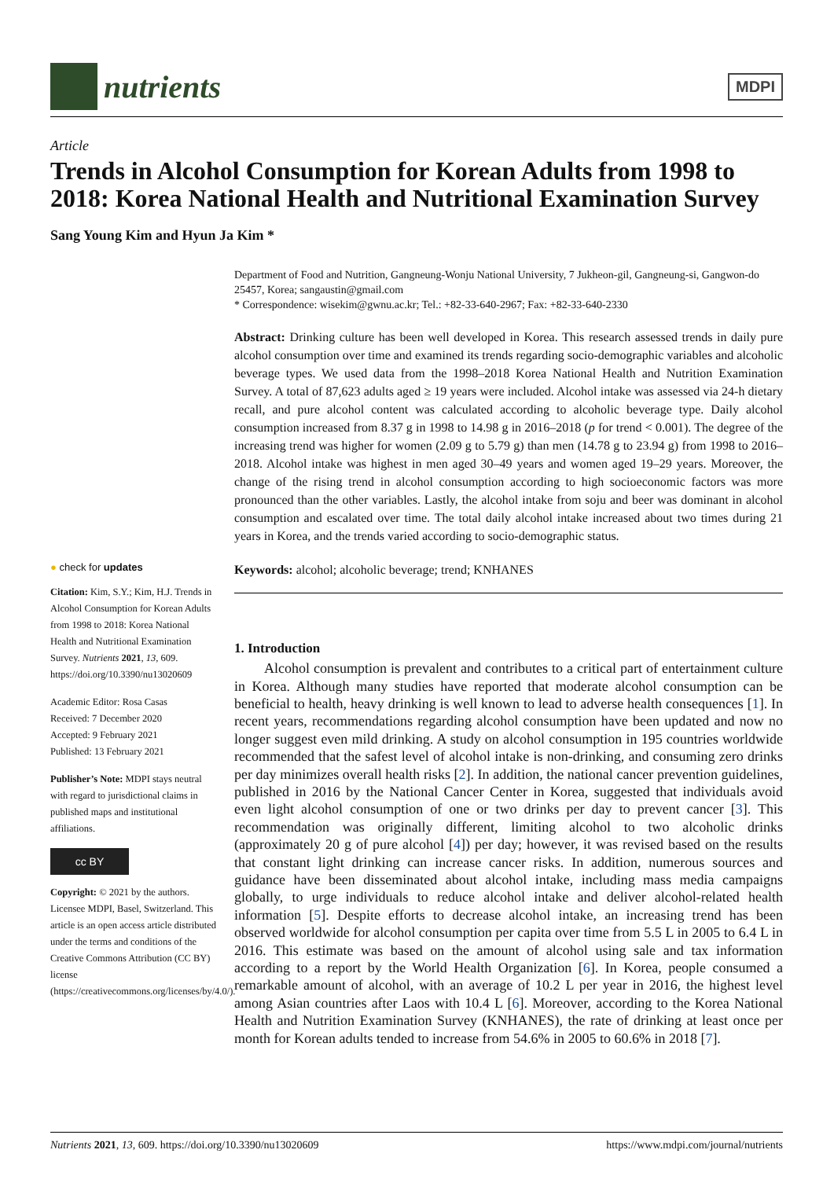nutrients
MDPI
Article
Trends in Alcohol Consumption for Korean Adults from 1998 to 2018: Korea National Health and Nutritional Examination Survey
Sang Young Kim and Hyun Ja Kim *
● check for updates
Citation: Kim, S.Y.; Kim, H.J. Trends in Alcohol Consumption for Korean Adults from 1998 to 2018: Korea National Health and Nutritional Examination Survey. Nutrients 2021, 13, 609. https://doi.org/10.3390/nu13020609
Academic Editor: Rosa Casas
Received: 7 December 2020
Accepted: 9 February 2021
Published: 13 February 2021
Publisher’s Note: MDPI stays neutral with regard to jurisdictional claims in published maps and institutional affiliations.
cc BY
Copyright: © 2021 by the authors. Licensee MDPI, Basel, Switzerland. This article is an open access article distributed under the terms and conditions of the Creative Commons Attribution (CC BY) license (https://creativecommons.org/licenses/by/4.0/).
Department of Food and Nutrition, Gangneung-Wonju National University, 7 Jukheon-gil, Gangneung-si, Gangwon-do 25457, Korea; sangaustin@gmail.com
* Correspondence: wisekim@gwnu.ac.kr; Tel.: +82-33-640-2967; Fax: +82-33-640-2330
Abstract: Drinking culture has been well developed in Korea. This research assessed trends in daily pure alcohol consumption over time and examined its trends regarding socio-demographic variables and alcoholic beverage types. We used data from the 1998–2018 Korea National Health and Nutrition Examination Survey. A total of 87,623 adults aged ≥ 19 years were included. Alcohol intake was assessed via 24-h dietary recall, and pure alcohol content was calculated according to alcoholic beverage type. Daily alcohol consumption increased from 8.37 g in 1998 to 14.98 g in 2016–2018 (p for trend < 0.001). The degree of the increasing trend was higher for women (2.09 g to 5.79 g) than men (14.78 g to 23.94 g) from 1998 to 2016–2018. Alcohol intake was highest in men aged 30–49 years and women aged 19–29 years. Moreover, the change of the rising trend in alcohol consumption according to high socioeconomic factors was more pronounced than the other variables. Lastly, the alcohol intake from soju and beer was dominant in alcohol consumption and escalated over time. The total daily alcohol intake increased about two times during 21 years in Korea, and the trends varied according to socio-demographic status.
Keywords: alcohol; alcoholic beverage; trend; KNHANES
1. Introduction
Alcohol consumption is prevalent and contributes to a critical part of entertainment culture in Korea. Although many studies have reported that moderate alcohol consumption can be beneficial to health, heavy drinking is well known to lead to adverse health consequences [1]. In recent years, recommendations regarding alcohol consumption have been updated and now no longer suggest even mild drinking. A study on alcohol consumption in 195 countries worldwide recommended that the safest level of alcohol intake is non-drinking, and consuming zero drinks per day minimizes overall health risks [2]. In addition, the national cancer prevention guidelines, published in 2016 by the National Cancer Center in Korea, suggested that individuals avoid even light alcohol consumption of one or two drinks per day to prevent cancer [3]. This recommendation was originally different, limiting alcohol to two alcoholic drinks (approximately 20 g of pure alcohol [4]) per day; however, it was revised based on the results that constant light drinking can increase cancer risks. In addition, numerous sources and guidance have been disseminated about alcohol intake, including mass media campaigns globally, to urge individuals to reduce alcohol intake and deliver alcohol-related health information [5]. Despite efforts to decrease alcohol intake, an increasing trend has been observed worldwide for alcohol consumption per capita over time from 5.5 L in 2005 to 6.4 L in 2016. This estimate was based on the amount of alcohol using sale and tax information according to a report by the World Health Organization [6]. In Korea, people consumed a remarkable amount of alcohol, with an average of 10.2 L per year in 2016, the highest level among Asian countries after Laos with 10.4 L [6]. Moreover, according to the Korea National Health and Nutrition Examination Survey (KNHANES), the rate of drinking at least once per month for Korean adults tended to increase from 54.6% in 2005 to 60.6% in 2018 [7].
Nutrients 2021, 13, 609. https://doi.org/10.3390/nu13020609 https://www.mdpi.com/journal/nutrients